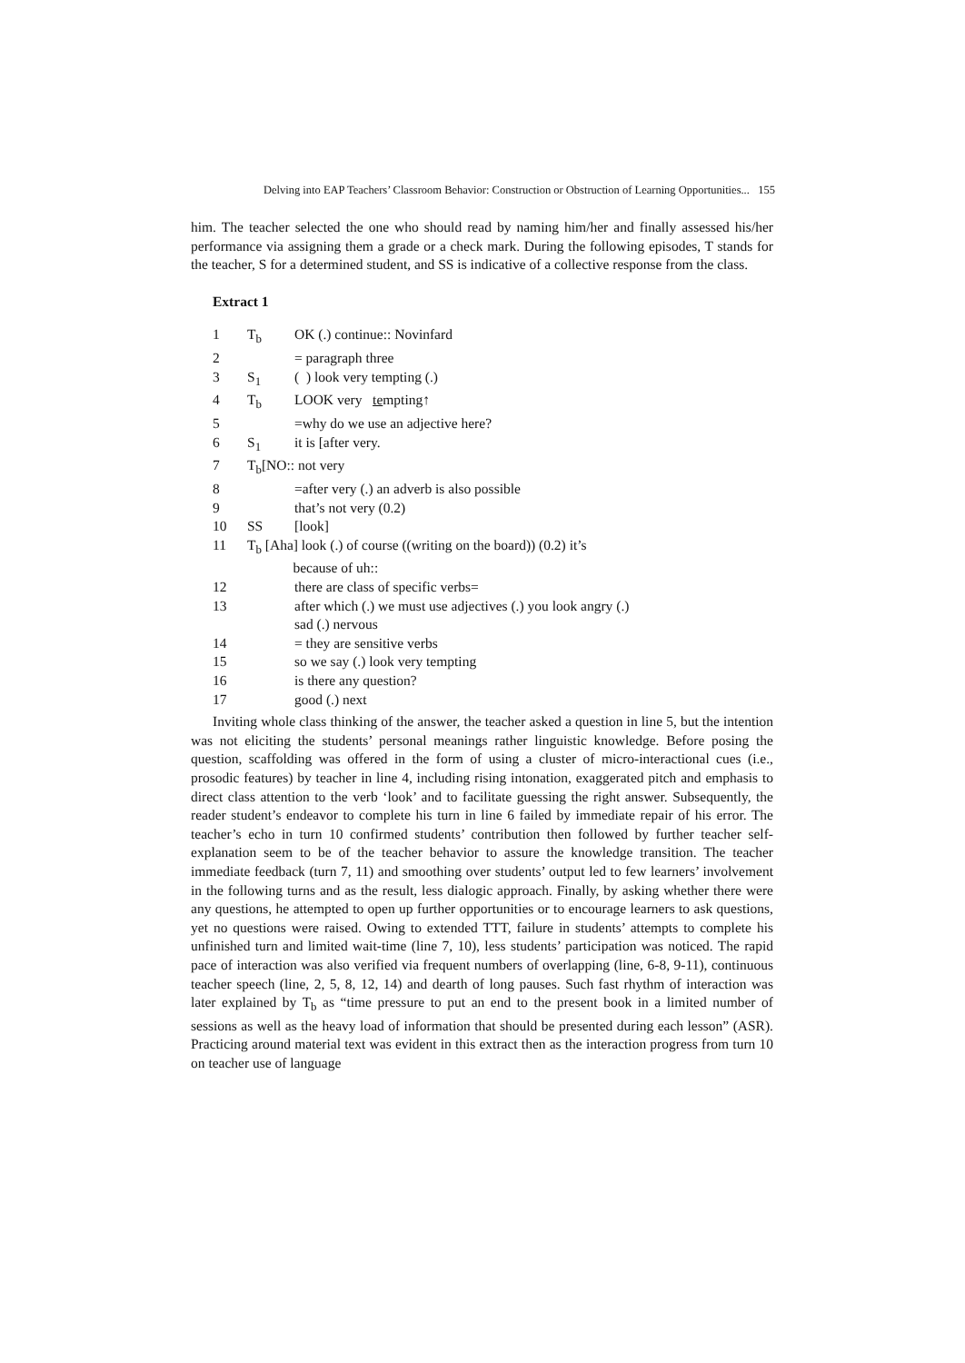Delving into EAP Teachers’ Classroom Behavior: Construction or Obstruction of Learning Opportunities... 155
him. The teacher selected the one who should read by naming him/her and finally assessed his/her performance via assigning them a grade or a check mark. During the following episodes, T stands for the teacher, S for a determined student, and SS is indicative of a collective response from the class.
Extract 1
| 1 | T<sub>b</sub> | OK (.) continue:: Novinfard |
| 2 | | = paragraph three |
| 3 | S<sub>1</sub> | ( ) look very tempting (.) |
| 4 | T<sub>b</sub> | LOOK very te mpting↑ |
| 5 | | =why do we use an adjective here? |
| 6 | S<sub>1</sub> | it is [after very. |
| 7 | T<sub>b</sub>[NO:: not very | |
| 8 | | =after very (.) an adverb is also possible |
| 9 | | that’s not very (0.2) |
| 10 | SS | [look] |
| 11 | T<sub>b</sub> [Aha] look (.) of course ((writing on the board)) (0.2) it’s because of uh:: | |
| 12 | | there are class of specific verbs= |
| 13 | | after which (.) we must use adjectives (.) you look angry (.) sad (.) nervous |
| 14 | | = they are sensitive verbs |
| 15 | | so we say (.) look very tempting |
| 16 | | is there any question? |
| 17 | | good (.) next |
Inviting whole class thinking of the answer, the teacher asked a question in line 5, but the intention was not eliciting the students’ personal meanings rather linguistic knowledge. Before posing the question, scaffolding was offered in the form of using a cluster of micro-interactional cues (i.e., prosodic features) by teacher in line 4, including rising intonation, exaggerated pitch and emphasis to direct class attention to the verb ‘look’ and to facilitate guessing the right answer. Subsequently, the reader student’s endeavor to complete his turn in line 6 failed by immediate repair of his error. The teacher’s echo in turn 10 confirmed students’ contribution then followed by further teacher self-explanation seem to be of the teacher behavior to assure the knowledge transition. The teacher immediate feedback (turn 7, 11) and smoothing over students’ output led to few learners’ involvement in the following turns and as the result, less dialogic approach. Finally, by asking whether there were any questions, he attempted to open up further opportunities or to encourage learners to ask questions, yet no questions were raised. Owing to extended TTT, failure in students’ attempts to complete his unfinished turn and limited wait-time (line 7, 10), less students’ participation was noticed. The rapid pace of interaction was also verified via frequent numbers of overlapping (line, 6-8, 9-11), continuous teacher speech (line, 2, 5, 8, 12, 14) and dearth of long pauses. Such fast rhythm of interaction was later explained by T<sub>b</sub> as “time pressure to put an end to the present book in a limited number of sessions as well as the heavy load of information that should be presented during each lesson” (ASR). Practicing around material text was evident in this extract then as the interaction progress from turn 10 on teacher use of language